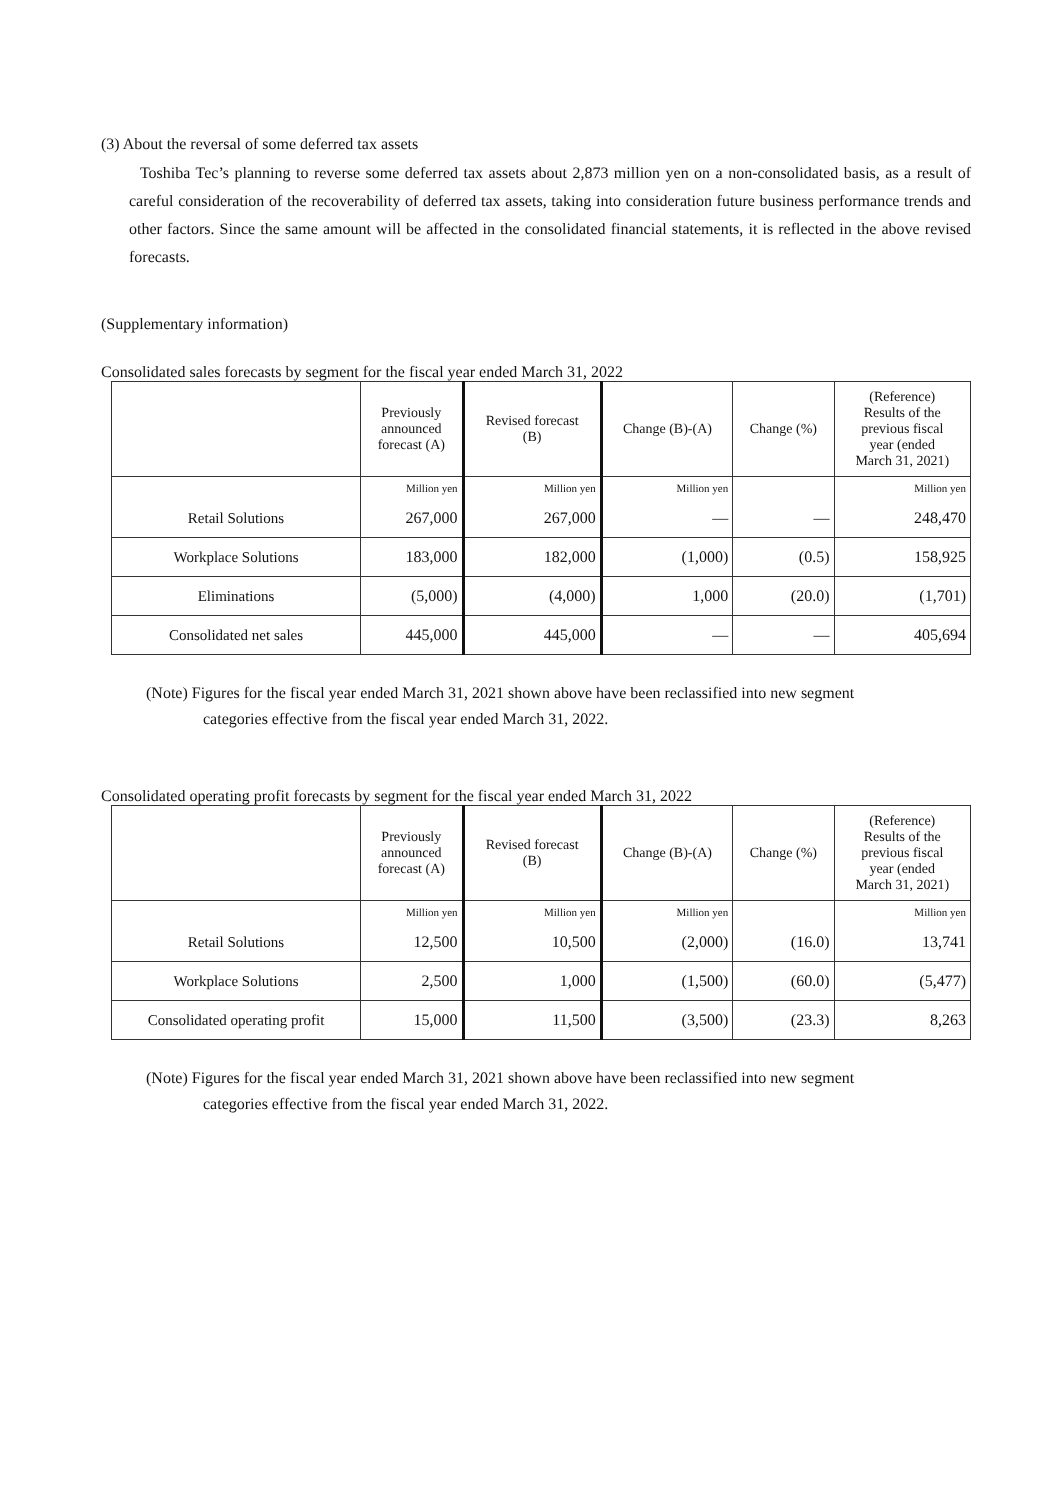(3) About the reversal of some deferred tax assets
Toshiba Tec’s planning to reverse some deferred tax assets about 2,873 million yen on a non-consolidated basis, as a result of careful consideration of the recoverability of deferred tax assets, taking into consideration future business performance trends and other factors. Since the same amount will be affected in the consolidated financial statements, it is reflected in the above revised forecasts.
(Supplementary information)
Consolidated sales forecasts by segment for the fiscal year ended March 31, 2022
| | Previously announced forecast (A) | Revised forecast (B) | Change (B)-(A) | Change (%) | (Reference) Results of the previous fiscal year (ended March 31, 2021) |
| --- | --- | --- | --- | --- | --- |
| | Million yen | Million yen | Million yen | | Million yen |
| Retail Solutions | 267,000 | 267,000 | — | — | 248,470 |
| Workplace Solutions | 183,000 | 182,000 | (1,000) | (0.5) | 158,925 |
| Eliminations | (5,000) | (4,000) | 1,000 | (20.0) | (1,701) |
| Consolidated net sales | 445,000 | 445,000 | — | — | 405,694 |
(Note) Figures for the fiscal year ended March 31, 2021 shown above have been reclassified into new segment
categories effective from the fiscal year ended March 31, 2022.
Consolidated operating profit forecasts by segment for the fiscal year ended March 31, 2022
| | Previously announced forecast (A) | Revised forecast (B) | Change (B)-(A) | Change (%) | (Reference) Results of the previous fiscal year (ended March 31, 2021) |
| --- | --- | --- | --- | --- | --- |
| | Million yen | Million yen | Million yen | | Million yen |
| Retail Solutions | 12,500 | 10,500 | (2,000) | (16.0) | 13,741 |
| Workplace Solutions | 2,500 | 1,000 | (1,500) | (60.0) | (5,477) |
| Consolidated operating profit | 15,000 | 11,500 | (3,500) | (23.3) | 8,263 |
(Note) Figures for the fiscal year ended March 31, 2021 shown above have been reclassified into new segment
categories effective from the fiscal year ended March 31, 2022.